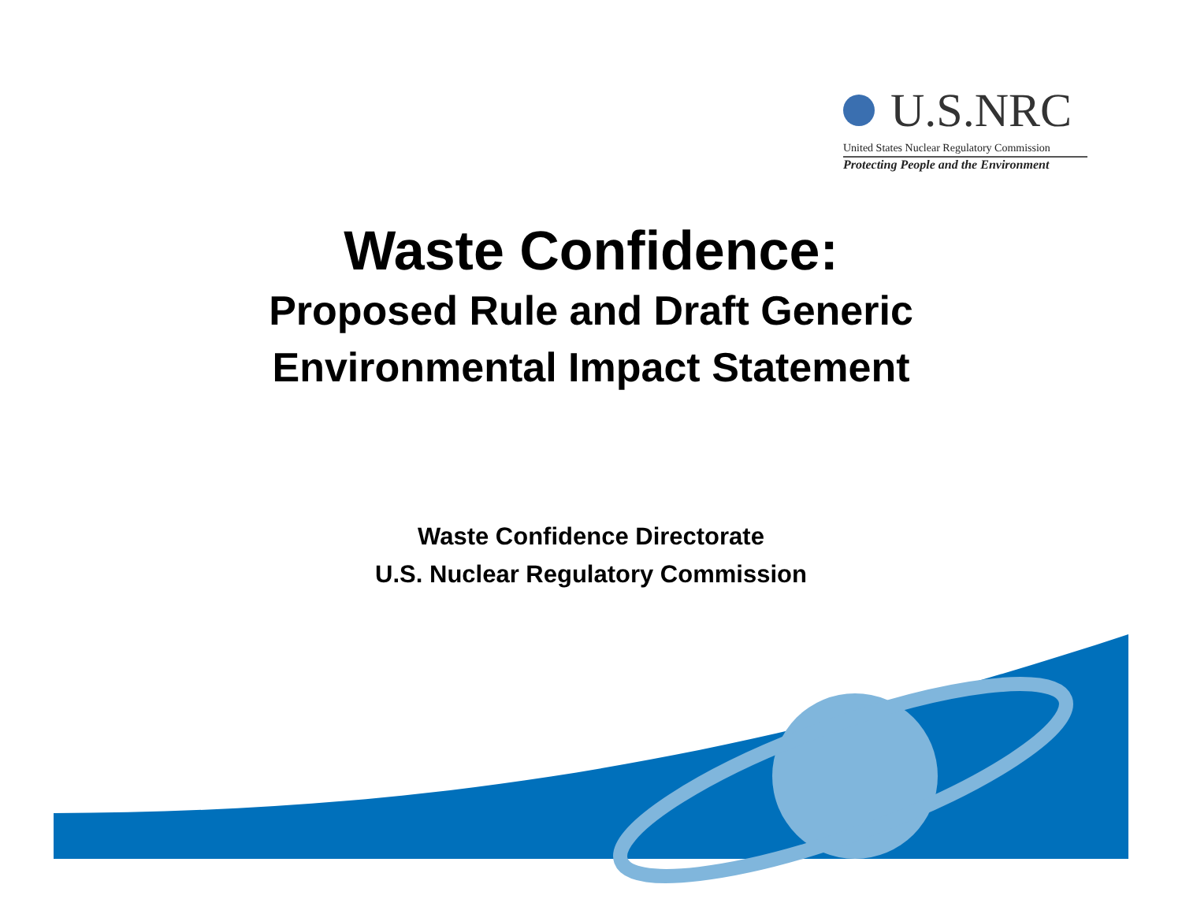U.S.NRC
United States Nuclear Regulatory Commission
Protecting People and the Environment
Waste Confidence:
Proposed Rule and Draft Generic
Environmental Impact Statement
Waste Confidence Directorate
U.S. Nuclear Regulatory Commission